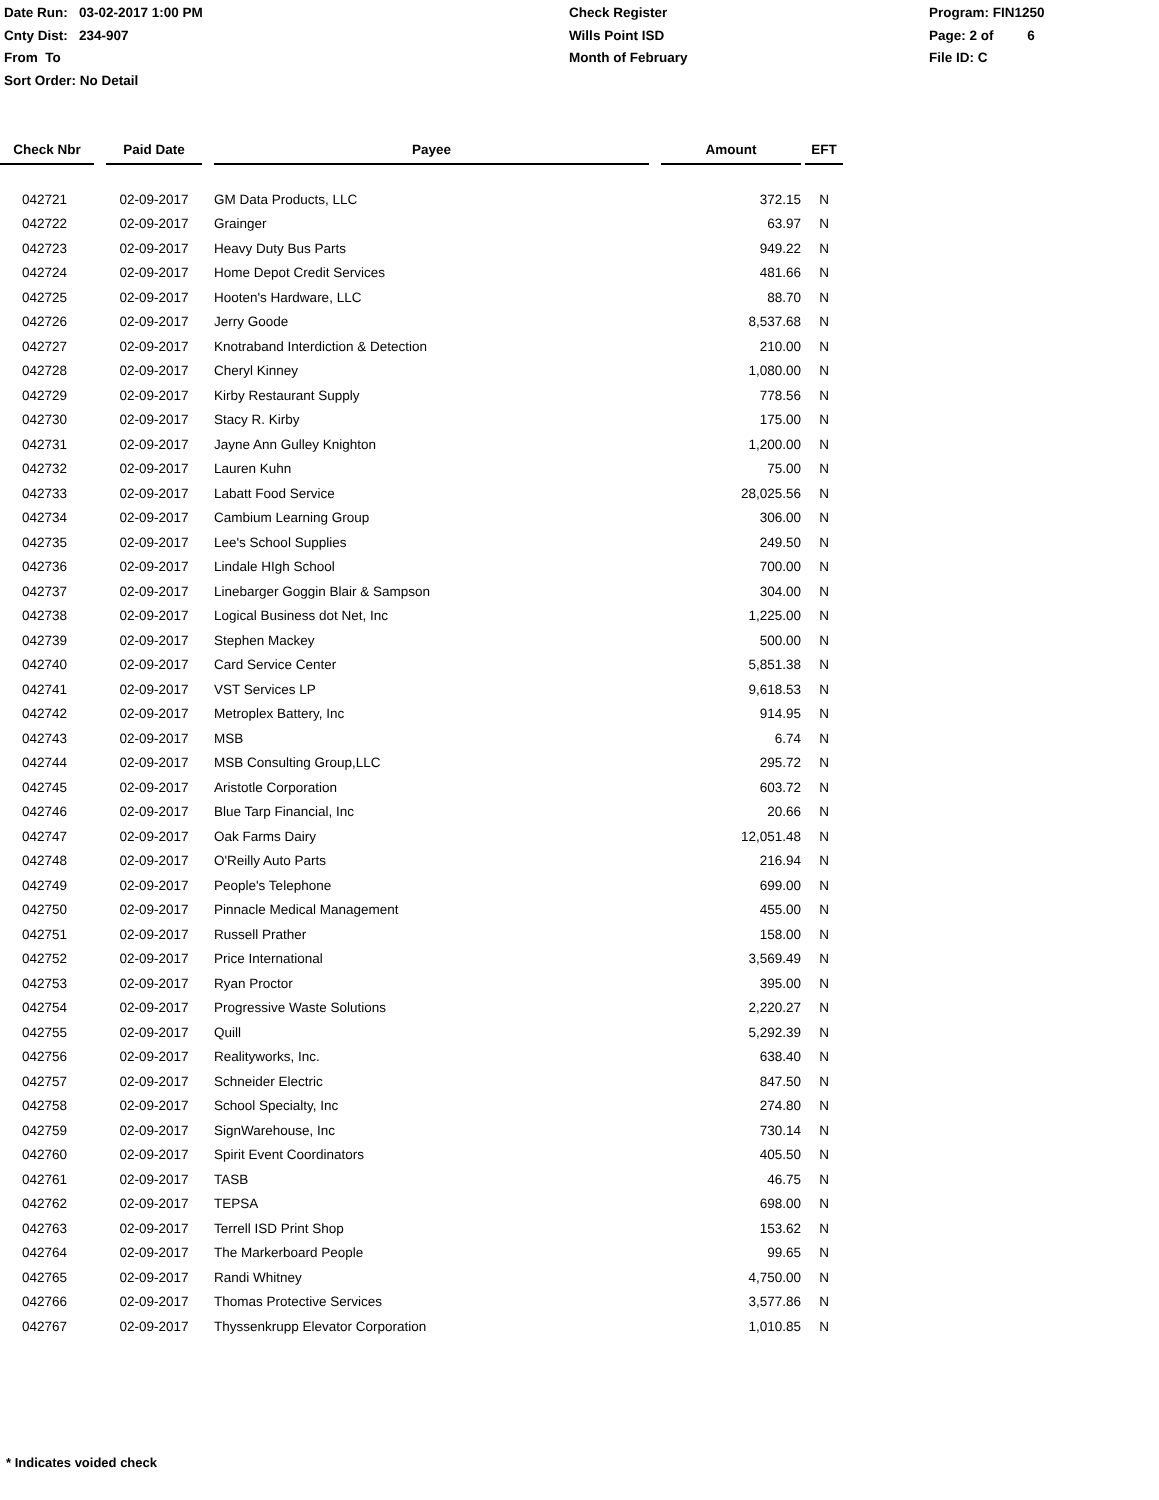Date Run: 03-02-2017 1:00 PM
Cnty Dist: 234-907
From To
Sort Order: No Detail
Check Register
Wills Point ISD
Month of February
Program: FIN1250
Page: 2 of 6
File ID: C
| Check Nbr | | Paid Date | | Payee | | Amount | | EFT |
| --- | --- | --- | --- | --- | --- | --- | --- | --- |
| 042721 | | 02-09-2017 | | GM Data Products, LLC | | 372.15 | | N |
| 042722 | | 02-09-2017 | | Grainger | | 63.97 | | N |
| 042723 | | 02-09-2017 | | Heavy Duty Bus Parts | | 949.22 | | N |
| 042724 | | 02-09-2017 | | Home Depot Credit Services | | 481.66 | | N |
| 042725 | | 02-09-2017 | | Hooten's Hardware, LLC | | 88.70 | | N |
| 042726 | | 02-09-2017 | | Jerry Goode | | 8,537.68 | | N |
| 042727 | | 02-09-2017 | | Knotraband Interdiction & Detection | | 210.00 | | N |
| 042728 | | 02-09-2017 | | Cheryl Kinney | | 1,080.00 | | N |
| 042729 | | 02-09-2017 | | Kirby Restaurant Supply | | 778.56 | | N |
| 042730 | | 02-09-2017 | | Stacy R. Kirby | | 175.00 | | N |
| 042731 | | 02-09-2017 | | Jayne Ann Gulley Knighton | | 1,200.00 | | N |
| 042732 | | 02-09-2017 | | Lauren Kuhn | | 75.00 | | N |
| 042733 | | 02-09-2017 | | Labatt Food Service | | 28,025.56 | | N |
| 042734 | | 02-09-2017 | | Cambium Learning Group | | 306.00 | | N |
| 042735 | | 02-09-2017 | | Lee's School Supplies | | 249.50 | | N |
| 042736 | | 02-09-2017 | | Lindale HIgh School | | 700.00 | | N |
| 042737 | | 02-09-2017 | | Linebarger Goggin Blair & Sampson | | 304.00 | | N |
| 042738 | | 02-09-2017 | | Logical Business dot Net, Inc | | 1,225.00 | | N |
| 042739 | | 02-09-2017 | | Stephen Mackey | | 500.00 | | N |
| 042740 | | 02-09-2017 | | Card Service Center | | 5,851.38 | | N |
| 042741 | | 02-09-2017 | | VST Services LP | | 9,618.53 | | N |
| 042742 | | 02-09-2017 | | Metroplex Battery, Inc | | 914.95 | | N |
| 042743 | | 02-09-2017 | | MSB | | 6.74 | | N |
| 042744 | | 02-09-2017 | | MSB Consulting Group,LLC | | 295.72 | | N |
| 042745 | | 02-09-2017 | | Aristotle Corporation | | 603.72 | | N |
| 042746 | | 02-09-2017 | | Blue Tarp Financial, Inc | | 20.66 | | N |
| 042747 | | 02-09-2017 | | Oak Farms Dairy | | 12,051.48 | | N |
| 042748 | | 02-09-2017 | | O'Reilly Auto Parts | | 216.94 | | N |
| 042749 | | 02-09-2017 | | People's Telephone | | 699.00 | | N |
| 042750 | | 02-09-2017 | | Pinnacle Medical Management | | 455.00 | | N |
| 042751 | | 02-09-2017 | | Russell Prather | | 158.00 | | N |
| 042752 | | 02-09-2017 | | Price International | | 3,569.49 | | N |
| 042753 | | 02-09-2017 | | Ryan Proctor | | 395.00 | | N |
| 042754 | | 02-09-2017 | | Progressive Waste Solutions | | 2,220.27 | | N |
| 042755 | | 02-09-2017 | | Quill | | 5,292.39 | | N |
| 042756 | | 02-09-2017 | | Realityworks, Inc. | | 638.40 | | N |
| 042757 | | 02-09-2017 | | Schneider Electric | | 847.50 | | N |
| 042758 | | 02-09-2017 | | School Specialty, Inc | | 274.80 | | N |
| 042759 | | 02-09-2017 | | SignWarehouse, Inc | | 730.14 | | N |
| 042760 | | 02-09-2017 | | Spirit Event Coordinators | | 405.50 | | N |
| 042761 | | 02-09-2017 | | TASB | | 46.75 | | N |
| 042762 | | 02-09-2017 | | TEPSA | | 698.00 | | N |
| 042763 | | 02-09-2017 | | Terrell ISD Print Shop | | 153.62 | | N |
| 042764 | | 02-09-2017 | | The Markerboard People | | 99.65 | | N |
| 042765 | | 02-09-2017 | | Randi Whitney | | 4,750.00 | | N |
| 042766 | | 02-09-2017 | | Thomas Protective Services | | 3,577.86 | | N |
| 042767 | | 02-09-2017 | | Thyssenkrupp Elevator Corporation | | 1,010.85 | | N |
* Indicates voided check